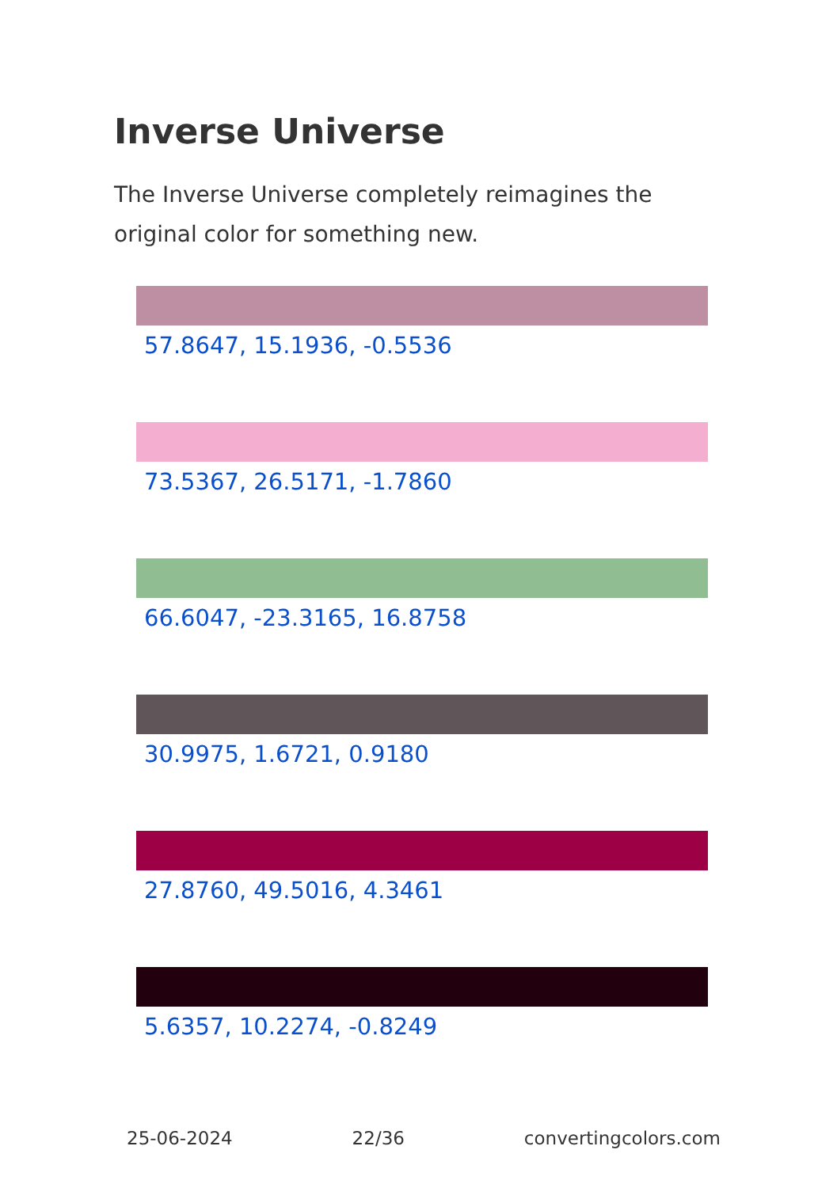Inverse Universe
The Inverse Universe completely reimagines the original color for something new.
57.8647, 15.1936, -0.5536
73.5367, 26.5171, -1.7860
66.6047, -23.3165, 16.8758
30.9975, 1.6721, 0.9180
27.8760, 49.5016, 4.3461
5.6357, 10.2274, -0.8249
25-06-2024 22/36 convertingcolors.com